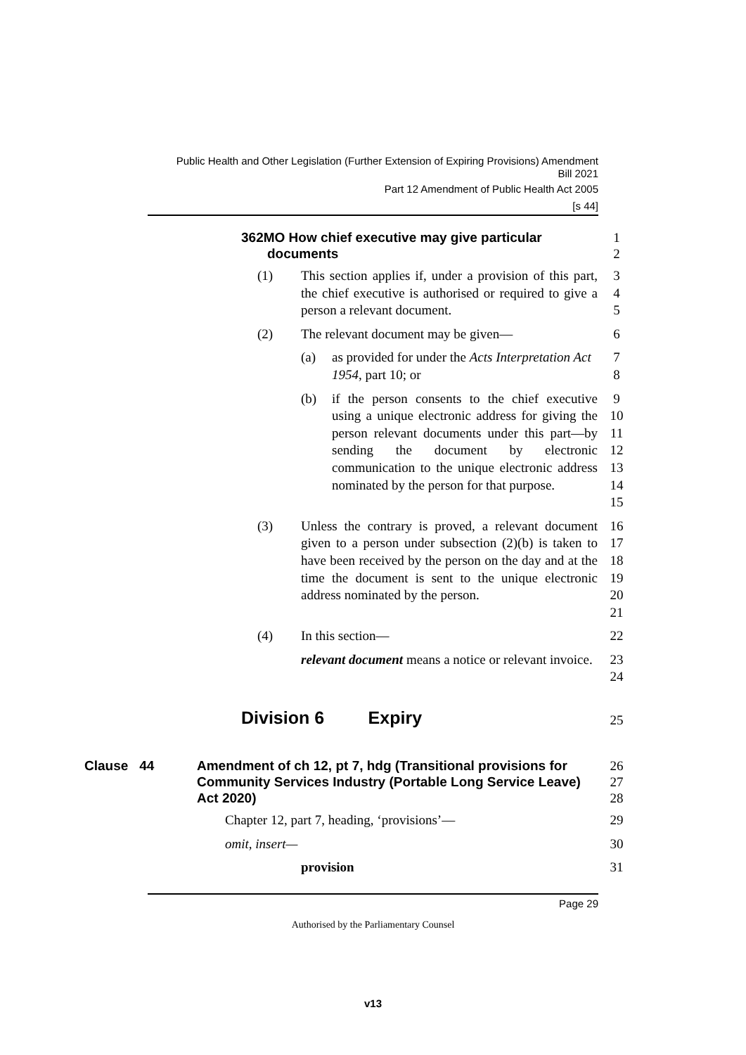Public Health and Other Legislation (Further Extension of Expiring Provisions) Amendment
Bill 2021
Part 12 Amendment of Public Health Act 2005
[s 44]
362MO How chief executive may give particular
documents
1
2
(1) This section applies if, under a provision of this part, the chief executive is authorised or required to give a person a relevant document.
3
4
5
(2) The relevant document may be given— 6
(a) as provided for under the Acts Interpretation Act 1954, part 10; or 7
8
(b) if the person consents to the chief executive using a unique electronic address for giving the person relevant documents under this part—by sending the document by electronic communication to the unique electronic address nominated by the person for that purpose.
9
10
11
12
13
14
15
(3) Unless the contrary is proved, a relevant document given to a person under subsection (2)(b) is taken to have been received by the person on the day and at the time the document is sent to the unique electronic address nominated by the person.
16
17
18
19
20
21
(4) In this section— 22
relevant document means a notice or relevant invoice. 23
24
Division 6 Expiry
25
Clause 44 Amendment of ch 12, pt 7, hdg (Transitional provisions for Community Services Industry (Portable Long Service Leave) Act 2020)
26
27
28
Chapter 12, part 7, heading, ‘provisions’— 29
omit, insert— 30
provision 31
Page 29
Authorised by the Parliamentary Counsel
v13